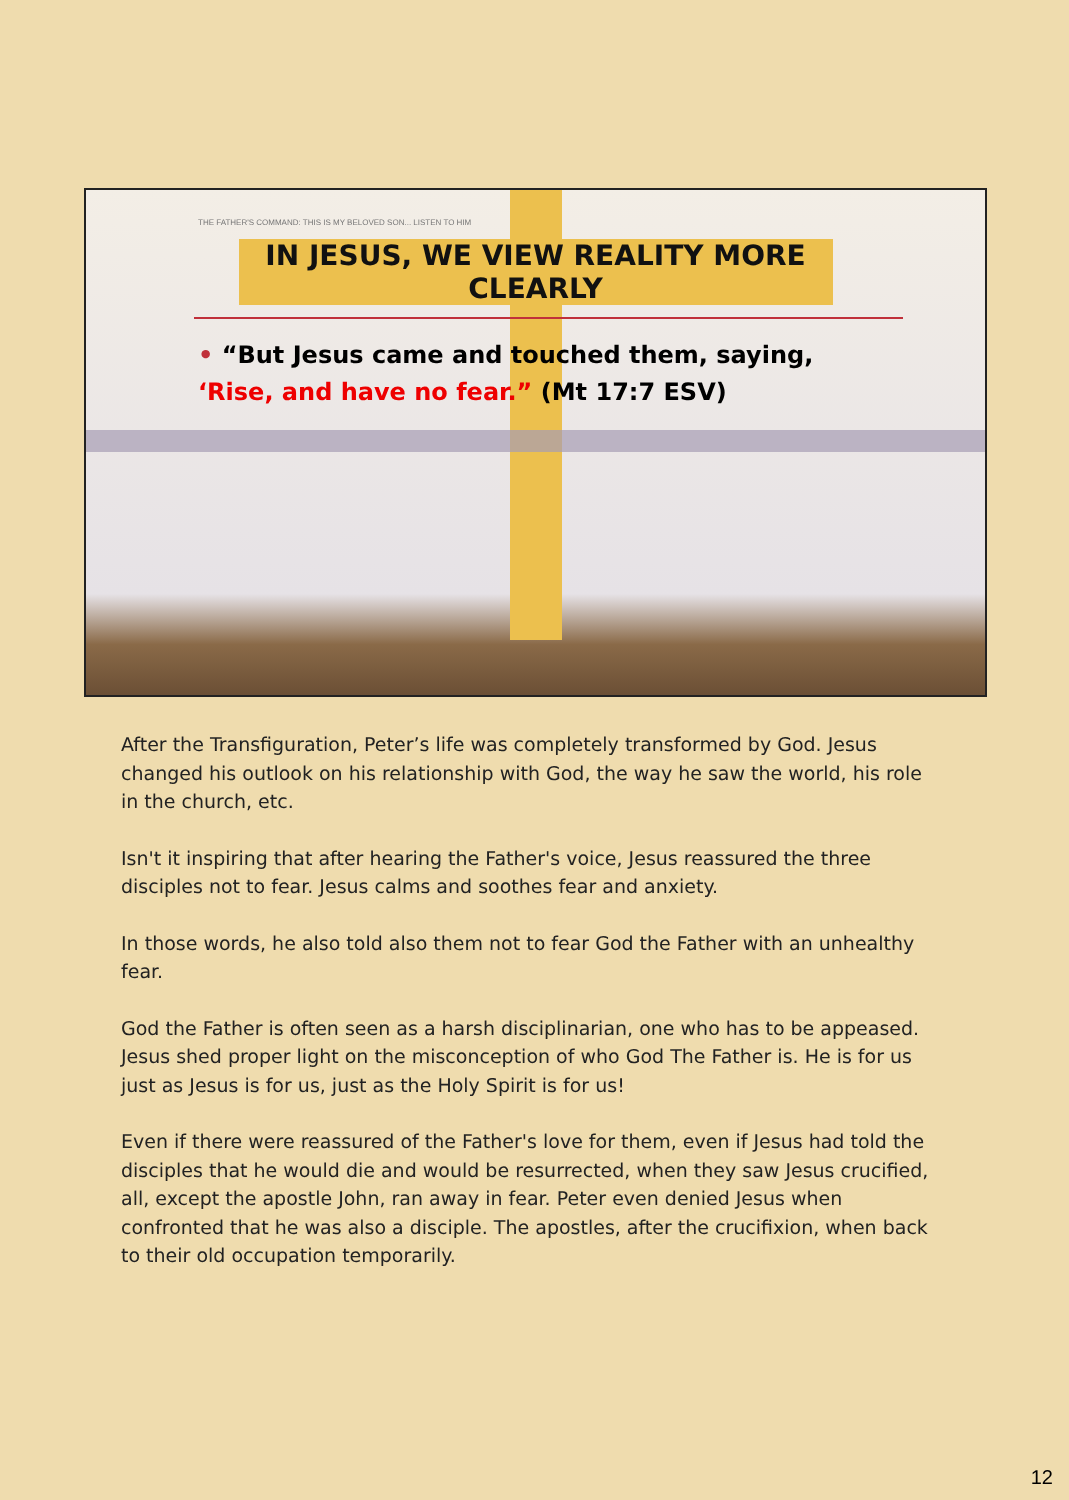THE FATHER'S COMMAND: THIS IS MY BELOVED SON... LISTEN TO HIM
IN JESUS, WE VIEW REALITY MORE CLEARLY
• “But Jesus came and touched them, saying, ‘Rise, and have no fear.” (Mt 17:7 ESV)
After the Transfiguration, Peter’s life was completely transformed by God. Jesus changed his outlook on his relationship with God, the way he saw the world, his role in the church, etc.
Isn't it inspiring that after hearing the Father's voice, Jesus reassured the three disciples not to fear. Jesus calms and soothes fear and anxiety.
In those words, he also told also them not to fear God the Father with an unhealthy fear.
God the Father is often seen as a harsh disciplinarian, one who has to be appeased. Jesus shed proper light on the misconception of who God The Father is. He is for us just as Jesus is for us, just as the Holy Spirit is for us!
Even if there were reassured of the Father's love for them, even if Jesus had told the disciples that he would die and would be resurrected, when they saw Jesus crucified, all, except the apostle John, ran away in fear. Peter even denied Jesus when confronted that he was also a disciple. The apostles, after the crucifixion, when back to their old occupation temporarily.
12